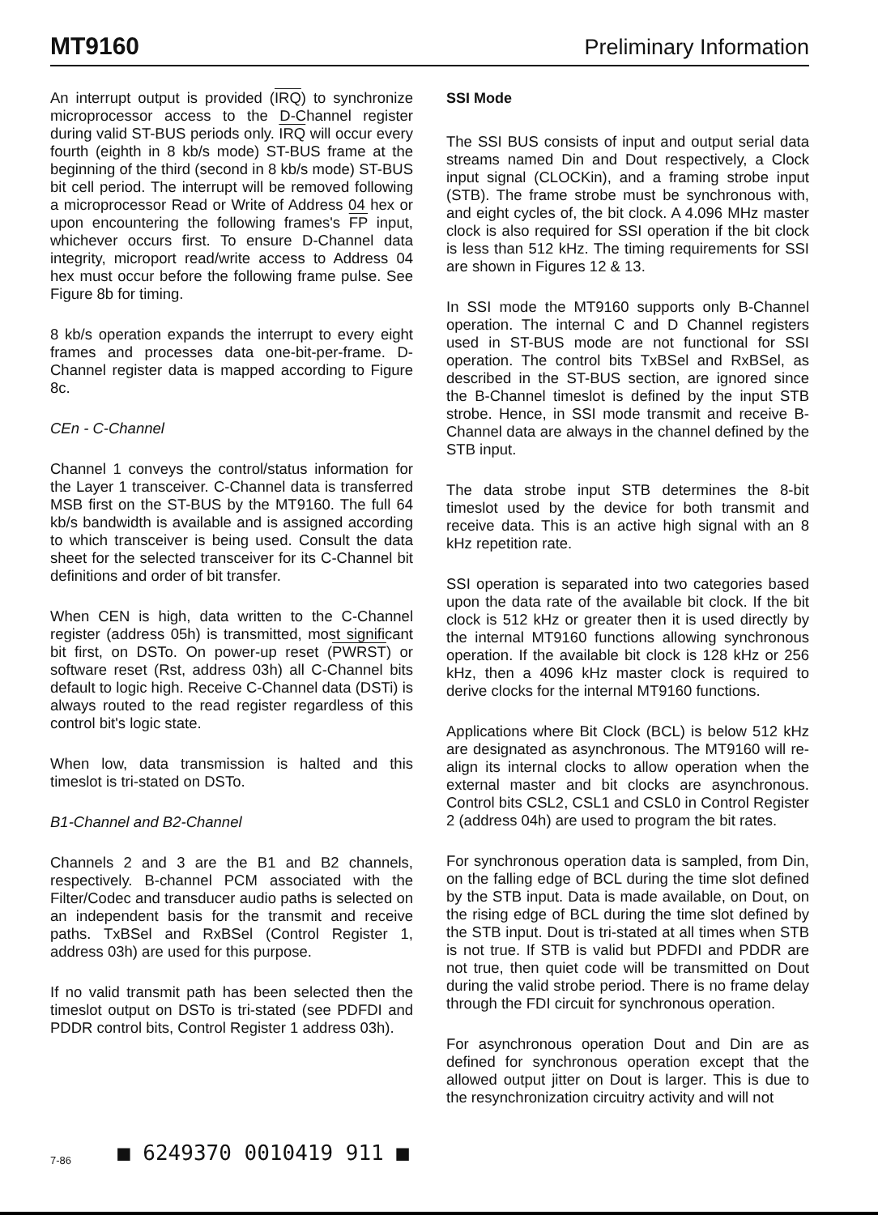MT9160 Preliminary Information
An interrupt output is provided (IRQ) to synchronize microprocessor access to the D-Channel register during valid ST-BUS periods only. IRQ will occur every fourth (eighth in 8 kb/s mode) ST-BUS frame at the beginning of the third (second in 8 kb/s mode) ST-BUS bit cell period. The interrupt will be removed following a microprocessor Read or Write of Address 04 hex or upon encountering the following frames's FP input, whichever occurs first. To ensure D-Channel data integrity, microport read/write access to Address 04 hex must occur before the following frame pulse. See Figure 8b for timing.
8 kb/s operation expands the interrupt to every eight frames and processes data one-bit-per-frame. D-Channel register data is mapped according to Figure 8c.
CEn - C-Channel
Channel 1 conveys the control/status information for the Layer 1 transceiver. C-Channel data is transferred MSB first on the ST-BUS by the MT9160. The full 64 kb/s bandwidth is available and is assigned according to which transceiver is being used. Consult the data sheet for the selected transceiver for its C-Channel bit definitions and order of bit transfer.
When CEN is high, data written to the C-Channel register (address 05h) is transmitted, most significant bit first, on DSTo. On power-up reset (PWRST) or software reset (Rst, address 03h) all C-Channel bits default to logic high. Receive C-Channel data (DSTi) is always routed to the read register regardless of this control bit's logic state.
When low, data transmission is halted and this timeslot is tri-stated on DSTo.
B1-Channel and B2-Channel
Channels 2 and 3 are the B1 and B2 channels, respectively. B-channel PCM associated with the Filter/Codec and transducer audio paths is selected on an independent basis for the transmit and receive paths. TxBSel and RxBSel (Control Register 1, address 03h) are used for this purpose.
If no valid transmit path has been selected then the timeslot output on DSTo is tri-stated (see PDFDI and PDDR control bits, Control Register 1 address 03h).
SSI Mode
The SSI BUS consists of input and output serial data streams named Din and Dout respectively, a Clock input signal (CLOCKin), and a framing strobe input (STB). The frame strobe must be synchronous with, and eight cycles of, the bit clock. A 4.096 MHz master clock is also required for SSI operation if the bit clock is less than 512 kHz. The timing requirements for SSI are shown in Figures 12 & 13.
In SSI mode the MT9160 supports only B-Channel operation. The internal C and D Channel registers used in ST-BUS mode are not functional for SSI operation. The control bits TxBSel and RxBSel, as described in the ST-BUS section, are ignored since the B-Channel timeslot is defined by the input STB strobe. Hence, in SSI mode transmit and receive B-Channel data are always in the channel defined by the STB input.
The data strobe input STB determines the 8-bit timeslot used by the device for both transmit and receive data. This is an active high signal with an 8 kHz repetition rate.
SSI operation is separated into two categories based upon the data rate of the available bit clock. If the bit clock is 512 kHz or greater then it is used directly by the internal MT9160 functions allowing synchronous operation. If the available bit clock is 128 kHz or 256 kHz, then a 4096 kHz master clock is required to derive clocks for the internal MT9160 functions.
Applications where Bit Clock (BCL) is below 512 kHz are designated as asynchronous. The MT9160 will re-align its internal clocks to allow operation when the external master and bit clocks are asynchronous. Control bits CSL2, CSL1 and CSL0 in Control Register 2 (address 04h) are used to program the bit rates.
For synchronous operation data is sampled, from Din, on the falling edge of BCL during the time slot defined by the STB input. Data is made available, on Dout, on the rising edge of BCL during the time slot defined by the STB input. Dout is tri-stated at all times when STB is not true. If STB is valid but PDFDI and PDDR are not true, then quiet code will be transmitted on Dout during the valid strobe period. There is no frame delay through the FDI circuit for synchronous operation.
For asynchronous operation Dout and Din are as defined for synchronous operation except that the allowed output jitter on Dout is larger. This is due to the resynchronization circuitry activity and will not
7-86 ■ 6249370 0010419 911 ■